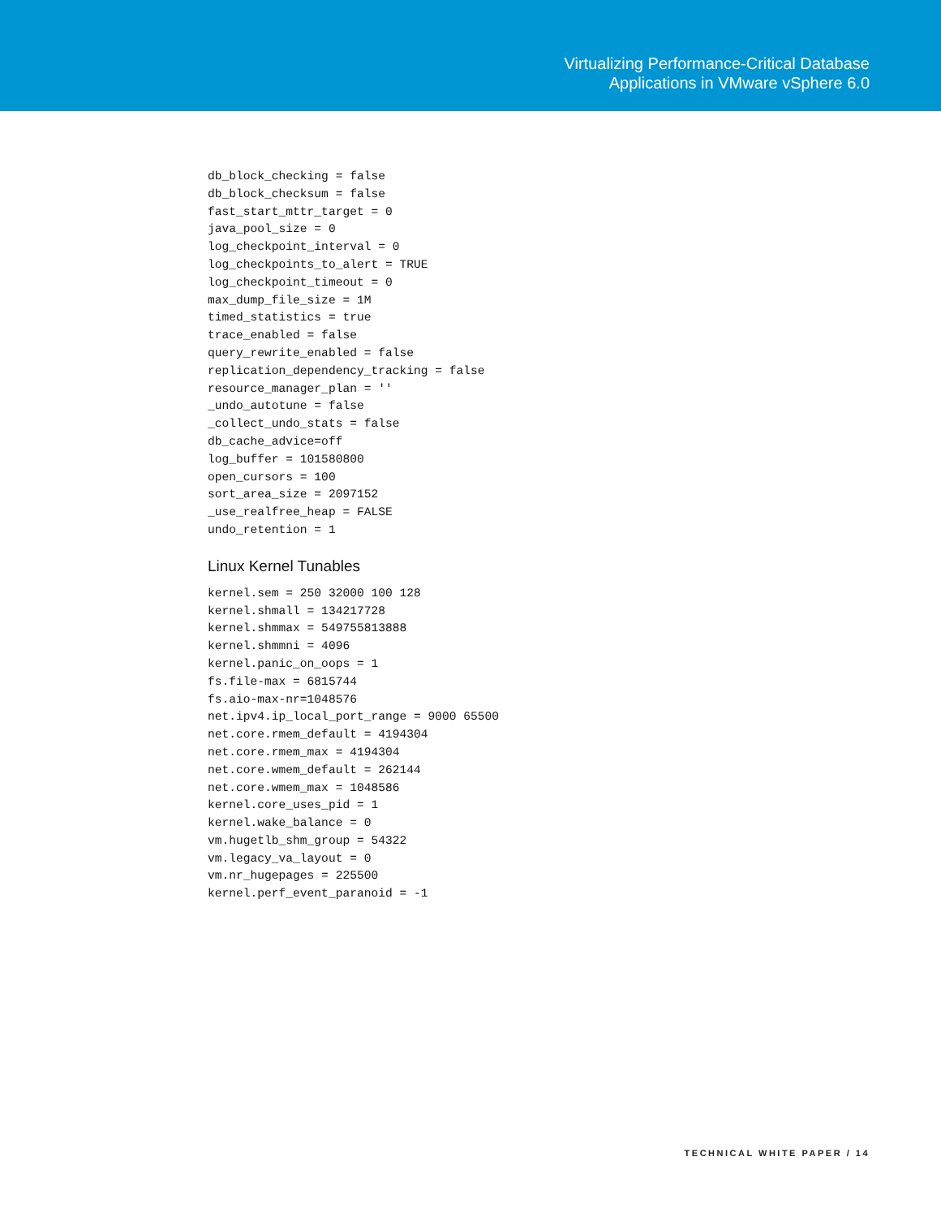Virtualizing Performance-Critical Database
Applications in VMware vSphere 6.0
db_block_checking = false
db_block_checksum = false
fast_start_mttr_target = 0
java_pool_size = 0
log_checkpoint_interval = 0
log_checkpoints_to_alert = TRUE
log_checkpoint_timeout = 0
max_dump_file_size = 1M
timed_statistics = true
trace_enabled = false
query_rewrite_enabled = false
replication_dependency_tracking = false
resource_manager_plan = ''
_undo_autotune = false
_collect_undo_stats = false
db_cache_advice=off
log_buffer = 101580800
open_cursors = 100
sort_area_size = 2097152
_use_realfree_heap = FALSE
undo_retention = 1
Linux Kernel Tunables
kernel.sem = 250 32000 100 128
kernel.shmall = 134217728
kernel.shmmax = 549755813888
kernel.shmmni = 4096
kernel.panic_on_oops = 1
fs.file-max = 6815744
fs.aio-max-nr=1048576
net.ipv4.ip_local_port_range = 9000 65500
net.core.rmem_default = 4194304
net.core.rmem_max = 4194304
net.core.wmem_default = 262144
net.core.wmem_max = 1048586
kernel.core_uses_pid = 1
kernel.wake_balance = 0
vm.hugetlb_shm_group = 54322
vm.legacy_va_layout = 0
vm.nr_hugepages = 225500
kernel.perf_event_paranoid = -1
TECHNICAL WHITE PAPER / 14